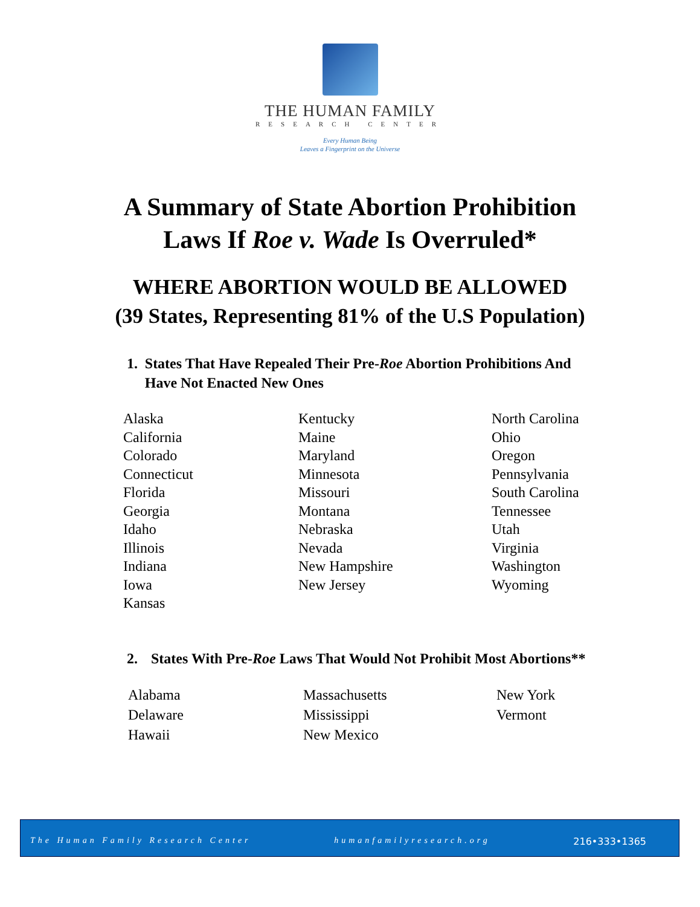THE HUMAN FAMILY
RESEARCH CENTER
Every Human Being
Leaves a Fingerprint on the Universe
A Summary of State Abortion Prohibition
Laws If Roe v. Wade Is Overruled*
WHERE ABORTION WOULD BE ALLOWED
(39 States, Representing 81% of the U.S Population)
1. States That Have Repealed Their Pre-Roe Abortion Prohibitions And Have Not Enacted New Ones
Alaska
California
Colorado
Connecticut
Florida
Georgia
Idaho
Illinois
Indiana
Iowa
Kansas
Kentucky
Maine
Maryland
Minnesota
Missouri
Montana
Nebraska
Nevada
New Hampshire
New Jersey
North Carolina
Ohio
Oregon
Pennsylvania
South Carolina
Tennessee
Utah
Virginia
Washington
Wyoming
2. States With Pre-Roe Laws That Would Not Prohibit Most Abortions**
Alabama
Delaware
Hawaii
Massachusetts
Mississippi
New Mexico
New York
Vermont
The Human Family Research Center humanfamilyresearch.org 216•333•1365